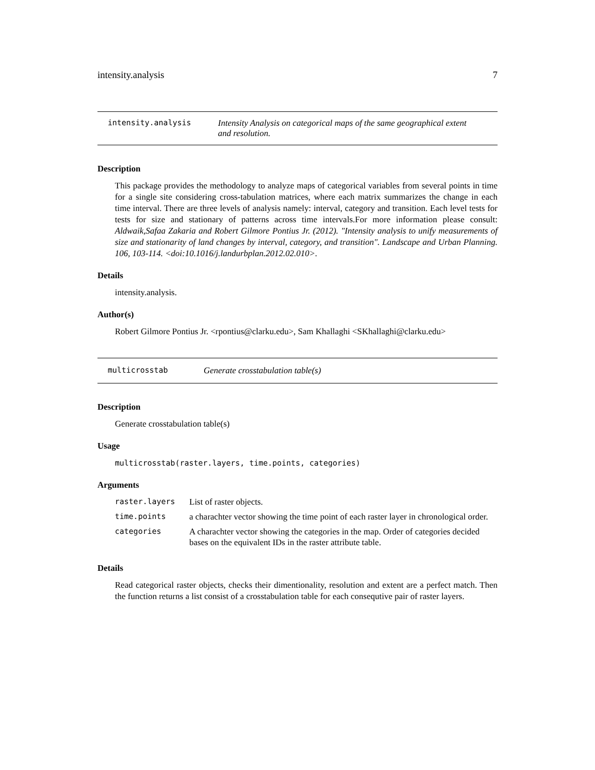intensity.analysis 7
intensity.analysis Intensity Analysis on categorical maps of the same geographical extent
and resolution.
Description
This package provides the methodology to analyze maps of categorical variables from several points in time for a single site considering cross-tabulation matrices, where each matrix summarizes the change in each time interval. There are three levels of analysis namely: interval, category and transition. Each level tests for tests for size and stationary of patterns across time intervals.For more information please consult: Aldwaik,Safaa Zakaria and Robert Gilmore Pontius Jr. (2012). "Intensity analysis to unify measurements of size and stationarity of land changes by interval, category, and transition". Landscape and Urban Planning. 106, 103-114. <doi:10.1016/j.landurbplan.2012.02.010>.
Details
intensity.analysis.
Author(s)
Robert Gilmore Pontius Jr. <rpontius@clarku.edu>, Sam Khallaghi <SKhallaghi@clarku.edu>
multicrosstab Generate crosstabulation table(s)
Description
Generate crosstabulation table(s)
Usage
multicrosstab(raster.layers, time.points, categories)
Arguments
| raster.layers | List of raster objects. |
| time.points | a charachter vector showing the time point of each raster layer in chronological order. |
| categories | A charachter vector showing the categories in the map. Order of categories decided bases on the equivalent IDs in the raster attribute table. |
Details
Read categorical raster objects, checks their dimentionality, resolution and extent are a perfect match. Then the function returns a list consist of a crosstabulation table for each consequtive pair of raster layers.